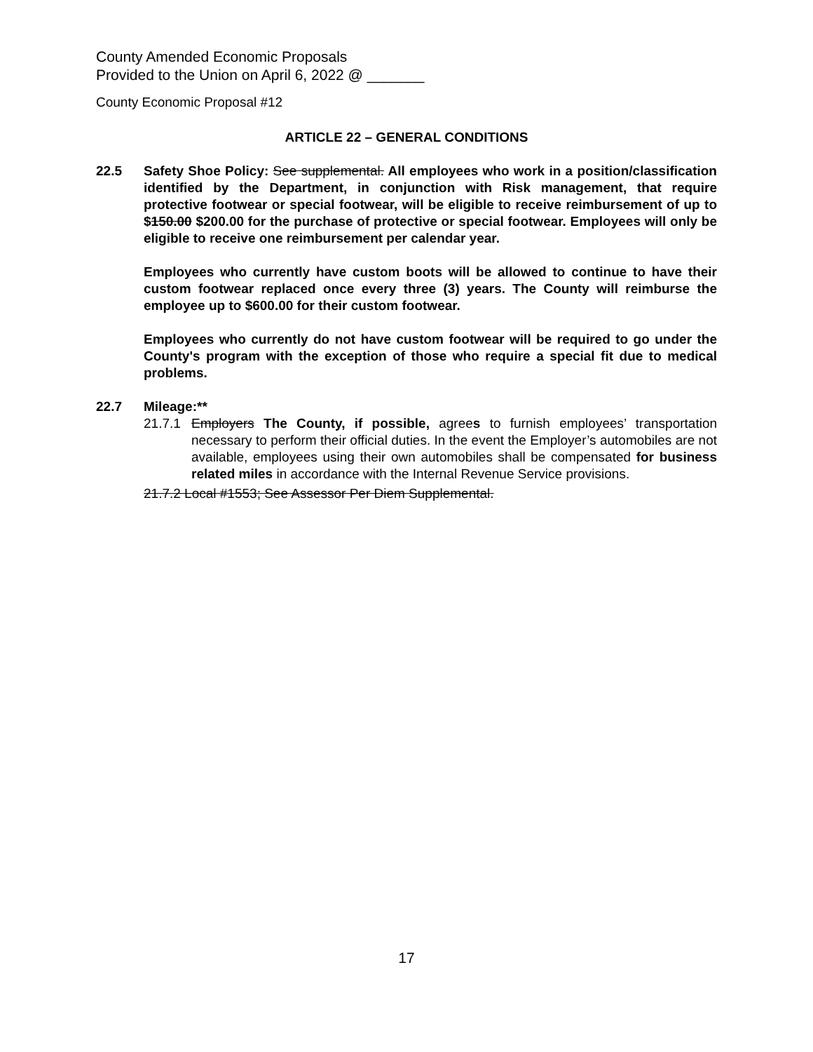County Amended Economic Proposals
Provided to the Union on April 6, 2022 @ _______
County Economic Proposal #12
ARTICLE 22 – GENERAL CONDITIONS
22.5 Safety Shoe Policy: See supplemental. All employees who work in a position/classification identified by the Department, in conjunction with Risk management, that require protective footwear or special footwear, will be eligible to receive reimbursement of up to $150.00 $200.00 for the purchase of protective or special footwear. Employees will only be eligible to receive one reimbursement per calendar year.
Employees who currently have custom boots will be allowed to continue to have their custom footwear replaced once every three (3) years. The County will reimburse the employee up to $600.00 for their custom footwear.
Employees who currently do not have custom footwear will be required to go under the County's program with the exception of those who require a special fit due to medical problems.
22.7 Mileage:**
21.7.1
Employers The County, if possible, agrees to furnish employees’ transportation necessary to perform their official duties. In the event the Employer’s automobiles are not available, employees using their own automobiles shall be compensated for business related miles in accordance with the Internal Revenue Service provisions.
21.7.2 Local #1553; See Assessor Per Diem Supplemental.
17